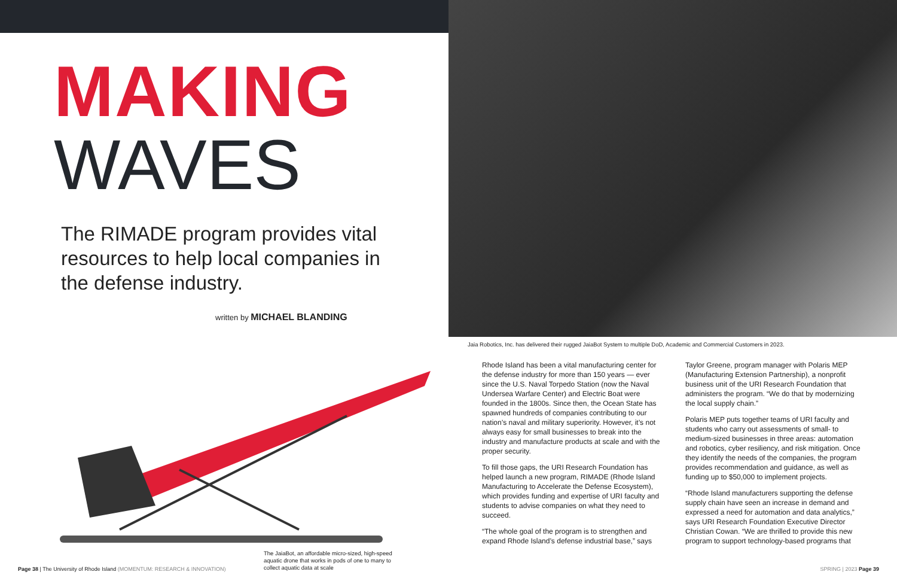MAKING
WAVES
The RIMADE program provides vital resources to help local companies in the defense industry.
written by MICHAEL BLANDING
Jaia Robotics, Inc. has delivered their rugged JaiaBot System to multiple DoD, Academic and Commercial Customers in 2023.
Rhode Island has been a vital manufacturing center for the defense industry for more than 150 years — ever since the U.S. Naval Torpedo Station (now the Naval Undersea Warfare Center) and Electric Boat were founded in the 1800s. Since then, the Ocean State has spawned hundreds of companies contributing to our nation’s naval and military superiority. However, it’s not always easy for small businesses to break into the industry and manufacture products at scale and with the proper security.
To fill those gaps, the URI Research Foundation has helped launch a new program, RIMADE (Rhode Island Manufacturing to Accelerate the Defense Ecosystem), which provides funding and expertise of URI faculty and students to advise companies on what they need to succeed.
“The whole goal of the program is to strengthen and expand Rhode Island’s defense industrial base,” says
Taylor Greene, program manager with Polaris MEP (Manufacturing Extension Partnership), a nonprofit business unit of the URI Research Foundation that administers the program. “We do that by modernizing the local supply chain.”
Polaris MEP puts together teams of URI faculty and students who carry out assessments of small- to medium-sized businesses in three areas: automation and robotics, cyber resiliency, and risk mitigation. Once they identify the needs of the companies, the program provides recommendation and guidance, as well as funding up to $50,000 to implement projects.
“Rhode Island manufacturers supporting the defense supply chain have seen an increase in demand and expressed a need for automation and data analytics,” says URI Research Foundation Executive Director Christian Cowan. “We are thrilled to provide this new program to support technology-based programs that
The JaiaBot, an affordable micro-sized, high-speed aquatic drone that works in pods of one to many to collect aquatic data at scale
Page 38 | The University of Rhode Island (MOMENTUM: RESEARCH & INNOVATION)
SPRING | 2023 Page 39